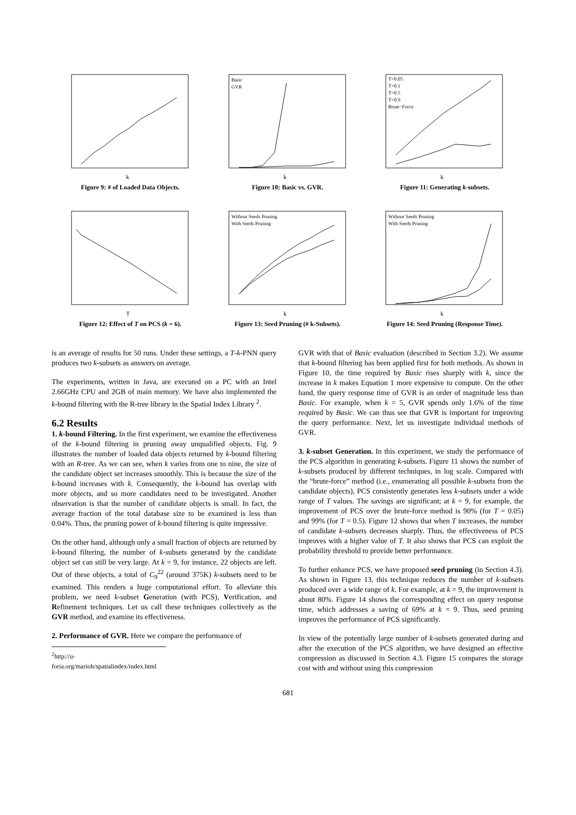k
Figure 9: # of Loaded Data Objects.
Basic
GVR
k
Figure 10: Basic vs. GVR.
T=0.05
T=0.1
T=0.5
T=0.9
Brute−Force
k
Figure 11: Generating k-subsets.
T
Figure 12: Effect of T on PCS (k = 6).
Without Seeds Pruning
With Seeds Pruning
k
Figure 13: Seed Pruning (# k-Subsets).
Without Seeds Pruning
With Seeds Pruning
k
Figure 14: Seed Pruning (Response Time).
is an average of results for 50 runs. Under these settings, a T-k-PNN query produces two k-subsets as answers on average.
The experiments, written in Java, are executed on a PC with an Intel 2.66GHz CPU and 2GB of main memory. We have also implemented the k-bound filtering with the R-tree library in the Spatial Index Library <sup>2</sup>.
6.2 Results
1. k-bound Filtering. In the first experiment, we examine the effectiveness of the k-bound filtering in pruning away unqualified objects. Fig. 9 illustrates the number of loaded data objects returned by k-bound filtering with an R-tree. As we can see, when k varies from one to nine, the size of the candidate object set increases smoothly. This is because the size of the k-bound increases with k. Consequently, the k-bound has overlap with more objects, and so more candidates need to be investigated. Another observation is that the number of candidate objects is small. In fact, the average fraction of the total database size to be examined is less than 0.04%. Thus, the pruning power of k-bound filtering is quite impressive.
On the other hand, although only a small fraction of objects are returned by k-bound filtering, the number of k-subsets generated by the candidate object set can still be very large. At k = 9, for instance, 22 objects are left. Out of these objects, a total of C<sub>9</sub><sup>22</sup> (around 375K) k-subsets need to be examined. This renders a huge computational effort. To alleviate this problem, we need k-subset Generation (with PCS), Verification, and Refinement techniques. Let us call these techniques collectively as the GVR method, and examine its effectiveness.
2. Performance of GVR. Here we compare the performance of
<sup>2</sup> http://u-foria.org/marioh/spatialindex/index.html
GVR with that of Basic evaluation (described in Section 3.2). We assume that k-bound filtering has been applied first for both methods. As shown in Figure 10, the time required by Basic rises sharply with k, since the increase in k makes Equation 1 more expensive to compute. On the other hand, the query response time of GVR is an order of magnitude less than Basic. For example, when k = 5, GVR spends only 1.6% of the time required by Basic. We can thus see that GVR is important for improving the query performance. Next, let us investigate individual methods of GVR.
3. k-subset Generation. In this experiment, we study the performance of the PCS algorithm in generating k-subsets. Figure 11 shows the number of k-subsets produced by different techniques, in log scale. Compared with the “brute-force” method (i.e., enumerating all possible k-subsets from the candidate objects), PCS consistently generates less k-subsets under a wide range of T values. The savings are significant; at k = 9, for example, the improvement of PCS over the brute-force method is 90% (for T = 0.05) and 99% (for T = 0.5). Figure 12 shows that when T increases, the number of candidate k-subsets decreases sharply. Thus, the effectiveness of PCS improves with a higher value of T. It also shows that PCS can exploit the probability threshold to provide better performance.
To further enhance PCS, we have proposed seed pruning (in Section 4.3). As shown in Figure 13, this technique reduces the number of k-subsets produced over a wide range of k. For example, at k = 9, the improvement is about 80%. Figure 14 shows the corresponding effect on query response time, which addresses a saving of 69% at k = 9. Thus, seed pruning improves the performance of PCS significantly.
In view of the potentially large number of k-subsets generated during and after the execution of the PCS algorithm, we have designed an effective compression as discussed in Section 4.3. Figure 15 compares the storage cost with and without using this compression
681